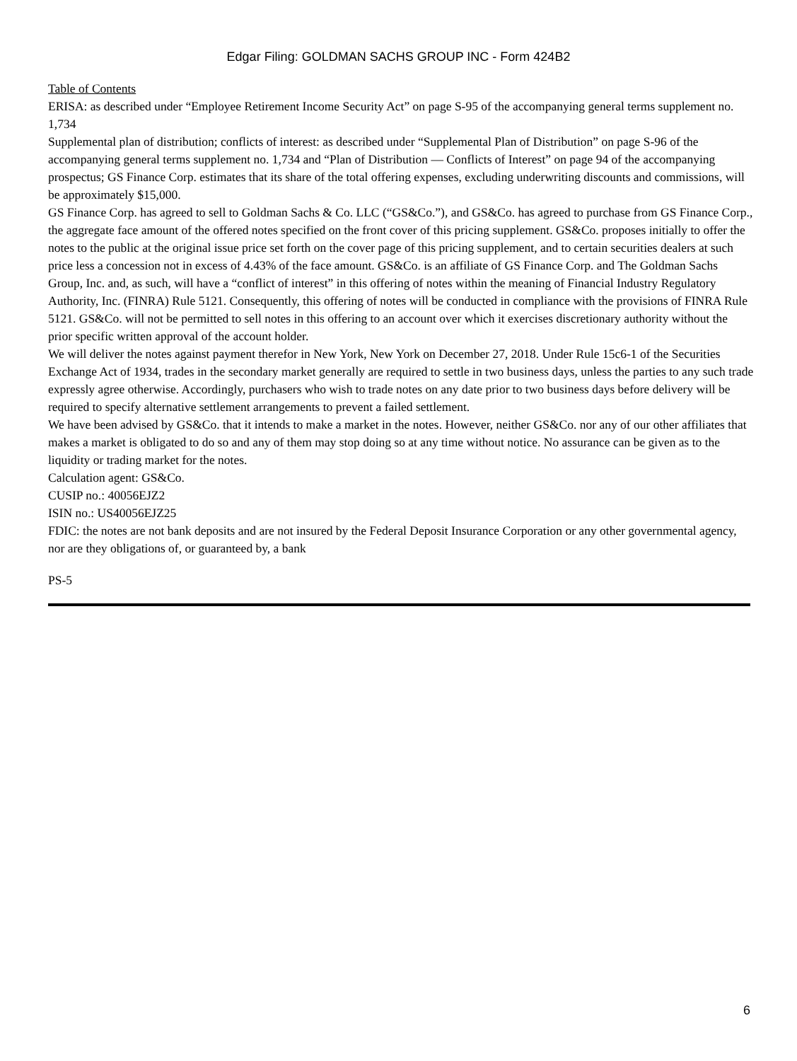Edgar Filing: GOLDMAN SACHS GROUP INC - Form 424B2
Table of Contents
ERISA: as described under “Employee Retirement Income Security Act” on page S-95 of the accompanying general terms supplement no. 1,734
Supplemental plan of distribution; conflicts of interest: as described under “Supplemental Plan of Distribution” on page S-96 of the accompanying general terms supplement no. 1,734 and “Plan of Distribution — Conflicts of Interest” on page 94 of the accompanying prospectus; GS Finance Corp. estimates that its share of the total offering expenses, excluding underwriting discounts and commissions, will be approximately $15,000.
GS Finance Corp. has agreed to sell to Goldman Sachs & Co. LLC (“GS&Co.”), and GS&Co. has agreed to purchase from GS Finance Corp., the aggregate face amount of the offered notes specified on the front cover of this pricing supplement. GS&Co. proposes initially to offer the notes to the public at the original issue price set forth on the cover page of this pricing supplement, and to certain securities dealers at such price less a concession not in excess of 4.43% of the face amount. GS&Co. is an affiliate of GS Finance Corp. and The Goldman Sachs Group, Inc. and, as such, will have a “conflict of interest” in this offering of notes within the meaning of Financial Industry Regulatory Authority, Inc. (FINRA) Rule 5121. Consequently, this offering of notes will be conducted in compliance with the provisions of FINRA Rule 5121. GS&Co. will not be permitted to sell notes in this offering to an account over which it exercises discretionary authority without the prior specific written approval of the account holder.
We will deliver the notes against payment therefor in New York, New York on December 27, 2018. Under Rule 15c6-1 of the Securities Exchange Act of 1934, trades in the secondary market generally are required to settle in two business days, unless the parties to any such trade expressly agree otherwise. Accordingly, purchasers who wish to trade notes on any date prior to two business days before delivery will be required to specify alternative settlement arrangements to prevent a failed settlement.
We have been advised by GS&Co. that it intends to make a market in the notes. However, neither GS&Co. nor any of our other affiliates that makes a market is obligated to do so and any of them may stop doing so at any time without notice. No assurance can be given as to the liquidity or trading market for the notes.
Calculation agent: GS&Co.
CUSIP no.: 40056EJZ2
ISIN no.: US40056EJZ25
FDIC: the notes are not bank deposits and are not insured by the Federal Deposit Insurance Corporation or any other governmental agency, nor are they obligations of, or guaranteed by, a bank
PS-5
6